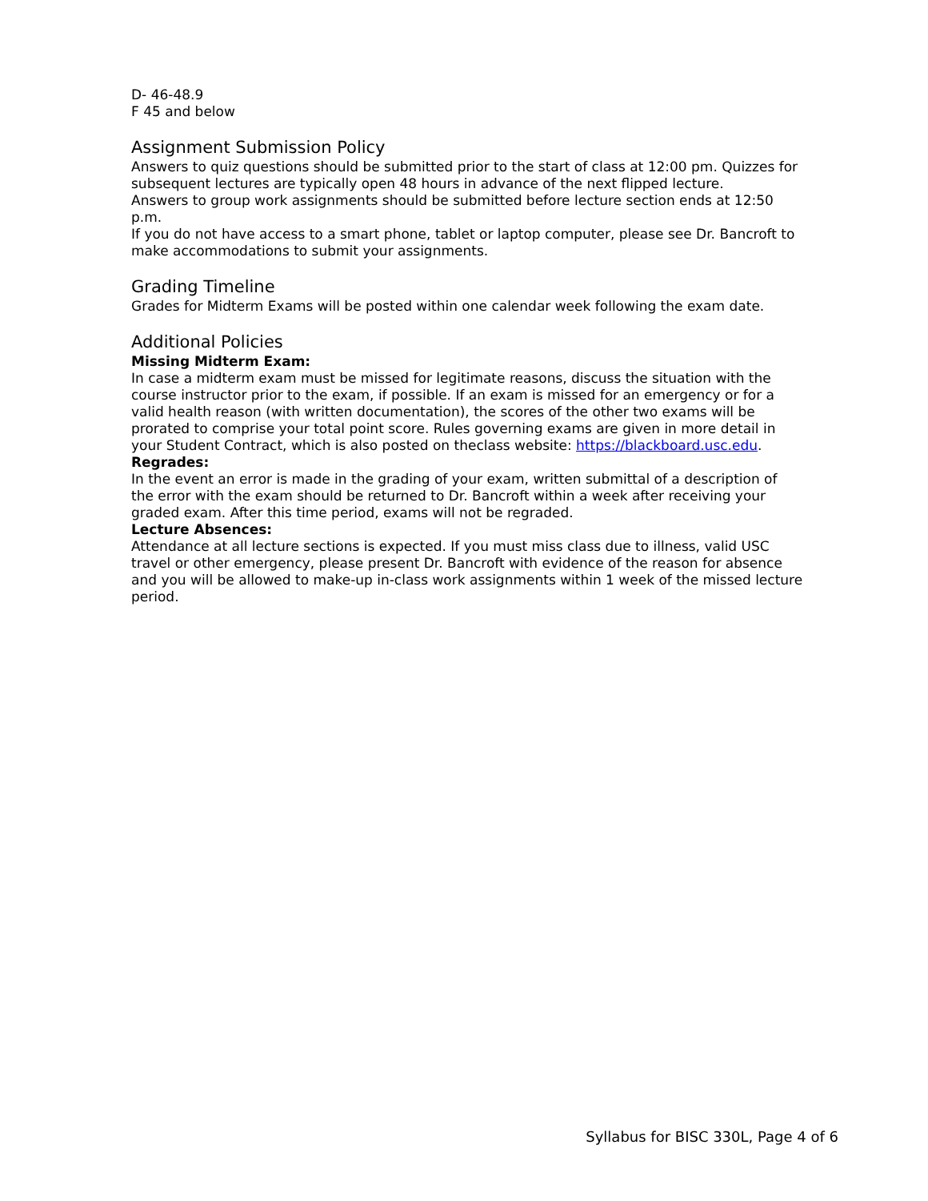D- 46-48.9
F 45 and below
Assignment Submission Policy
Answers to quiz questions should be submitted prior to the start of class at 12:00 pm. Quizzes for subsequent lectures are typically open 48 hours in advance of the next flipped lecture.
Answers to group work assignments should be submitted before lecture section ends at 12:50 p.m.
If you do not have access to a smart phone, tablet or laptop computer, please see Dr. Bancroft to make accommodations to submit your assignments.
Grading Timeline
Grades for Midterm Exams will be posted within one calendar week following the exam date.
Additional Policies
Missing Midterm Exam:
In case a midterm exam must be missed for legitimate reasons, discuss the situation with the course instructor prior to the exam, if possible. If an exam is missed for an emergency or for a valid health reason (with written documentation), the scores of the other two exams will be prorated to comprise your total point score. Rules governing exams are given in more detail in your Student Contract, which is also posted on theclass website: https://blackboard.usc.edu.
Regrades:
In the event an error is made in the grading of your exam, written submittal of a description of the error with the exam should be returned to Dr. Bancroft within a week after receiving your graded exam. After this time period, exams will not be regraded.
Lecture Absences:
Attendance at all lecture sections is expected. If you must miss class due to illness, valid USC travel or other emergency, please present Dr. Bancroft with evidence of the reason for absence and you will be allowed to make-up in-class work assignments within 1 week of the missed lecture period.
Syllabus for BISC 330L, Page 4 of 6